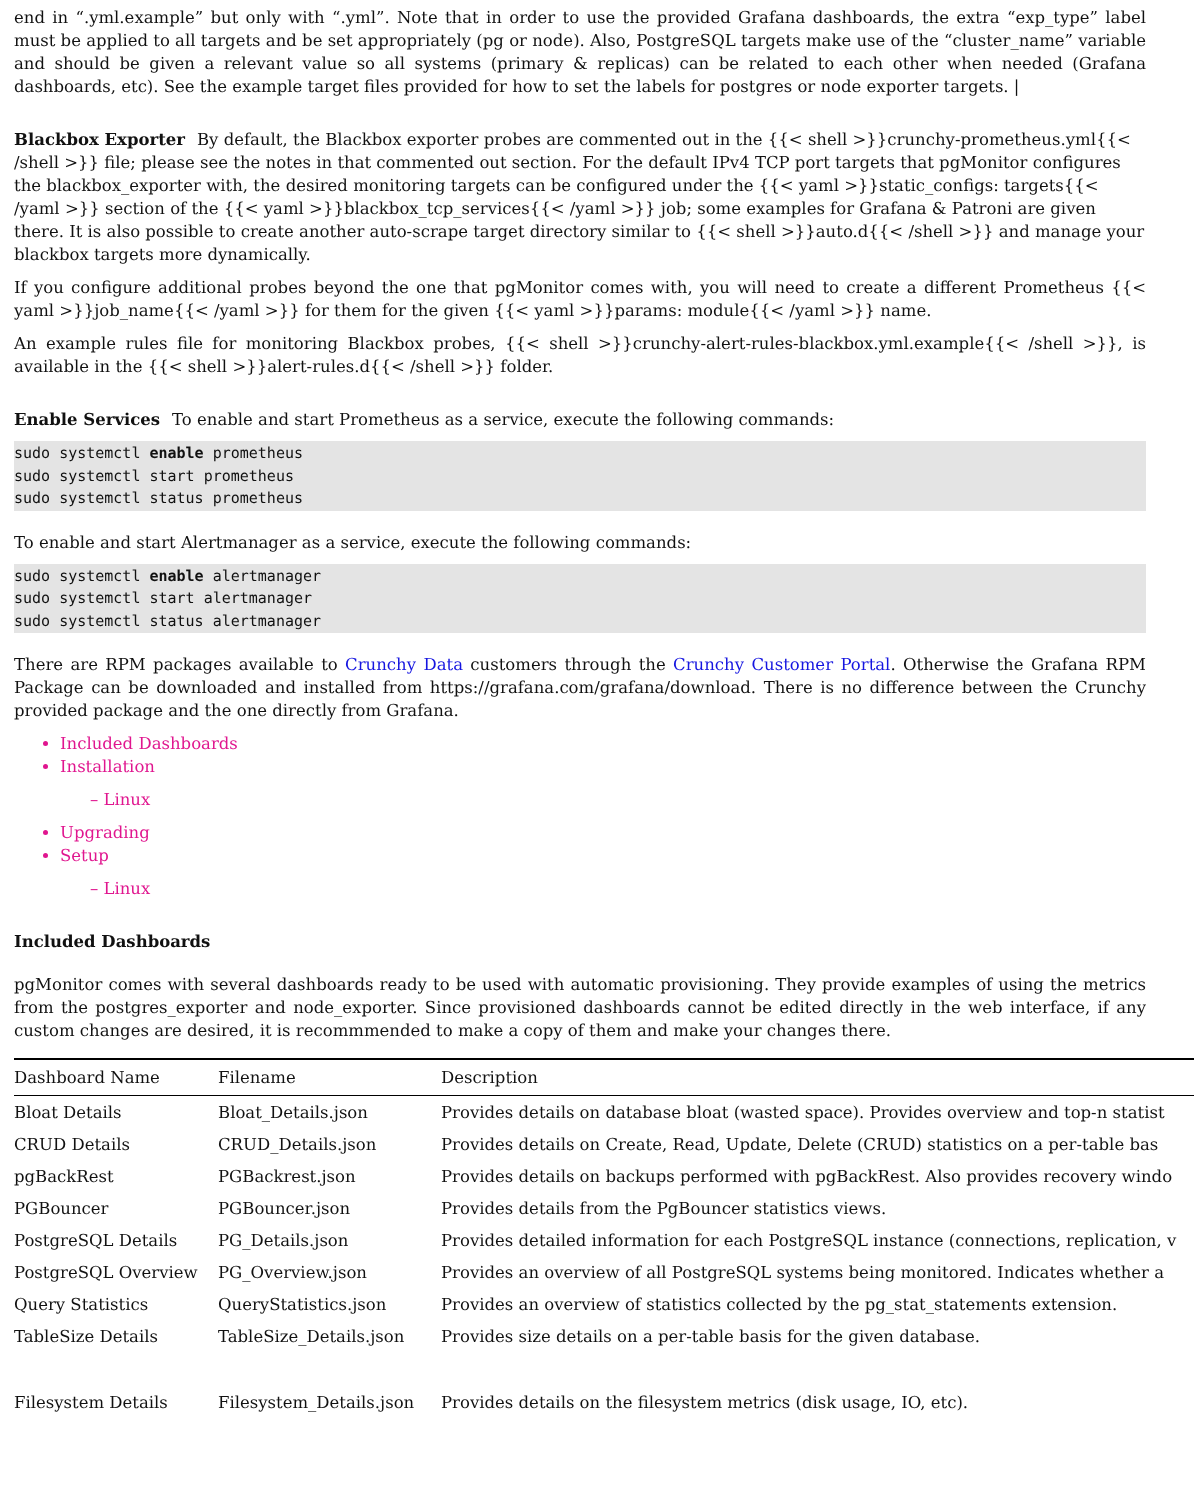end in “.yml.example” but only with “.yml”. Note that in order to use the provided Grafana dashboards, the extra “exp_type” label must be applied to all targets and be set appropriately (pg or node). Also, PostgreSQL targets make use of the “cluster_name” variable and should be given a relevant value so all systems (primary & replicas) can be related to each other when needed (Grafana dashboards, etc). See the example target files provided for how to set the labels for postgres or node exporter targets. |
Blackbox Exporter
By default, the Blackbox exporter probes are commented out in the {{< shell >}}crunchy-prometheus.yml{{< /shell >}} file; please see the notes in that commented out section. For the default IPv4 TCP port targets that pgMonitor configures the blackbox_exporter with, the desired monitoring targets can be configured under the {{< yaml >}}static_configs: targets{{< /yaml >}} section of the {{< yaml >}}blackbox_tcp_services{{< /yaml >}} job; some examples for Grafana & Patroni are given there. It is also possible to create another auto-scrape target directory similar to {{< shell >}}auto.d{{< /shell >}} and manage your blackbox targets more dynamically.
If you configure additional probes beyond the one that pgMonitor comes with, you will need to create a different Prometheus {{< yaml >}}job_name{{< /yaml >}} for them for the given {{< yaml >}}params: module{{< /yaml >}} name.
An example rules file for monitoring Blackbox probes, {{< shell >}}crunchy-alert-rules-blackbox.yml.example{{< /shell >}}, is available in the {{< shell >}}alert-rules.d{{< /shell >}} folder.
Enable Services
To enable and start Prometheus as a service, execute the following commands:
sudo systemctl enable prometheus
sudo systemctl start prometheus
sudo systemctl status prometheus
To enable and start Alertmanager as a service, execute the following commands:
sudo systemctl enable alertmanager
sudo systemctl start alertmanager
sudo systemctl status alertmanager
There are RPM packages available to Crunchy Data customers through the Crunchy Customer Portal. Otherwise the Grafana RPM Package can be downloaded and installed from https://grafana.com/grafana/download. There is no difference between the Crunchy provided package and the one directly from Grafana.
Included Dashboards
Installation
– Linux
Upgrading
Setup
– Linux
Included Dashboards
pgMonitor comes with several dashboards ready to be used with automatic provisioning. They provide examples of using the metrics from the postgres_exporter and node_exporter. Since provisioned dashboards cannot be edited directly in the web interface, if any custom changes are desired, it is recommmended to make a copy of them and make your changes there.
| Dashboard Name | Filename | Description |
| --- | --- | --- |
| Bloat Details | Bloat_Details.json | Provides details on database bloat (wasted space). Provides overview and top-n statist |
| CRUD Details | CRUD_Details.json | Provides details on Create, Read, Update, Delete (CRUD) statistics on a per-table bas |
| pgBackRest | PGBackrest.json | Provides details on backups performed with pgBackRest. Also provides recovery windo |
| PGBouncer | PGBouncer.json | Provides details from the PgBouncer statistics views. |
| PostgreSQL Details | PG_Details.json | Provides detailed information for each PostgreSQL instance (connections, replication, v |
| PostgreSQL Overview | PG_Overview.json | Provides an overview of all PostgreSQL systems being monitored. Indicates whether a |
| Query Statistics | QueryStatistics.json | Provides an overview of statistics collected by the pg_stat_statements extension. |
| TableSize Details | TableSize_Details.json | Provides size details on a per-table basis for the given database. |
| Filesystem Details | Filesystem_Details.json | Provides details on the filesystem metrics (disk usage, IO, etc). |